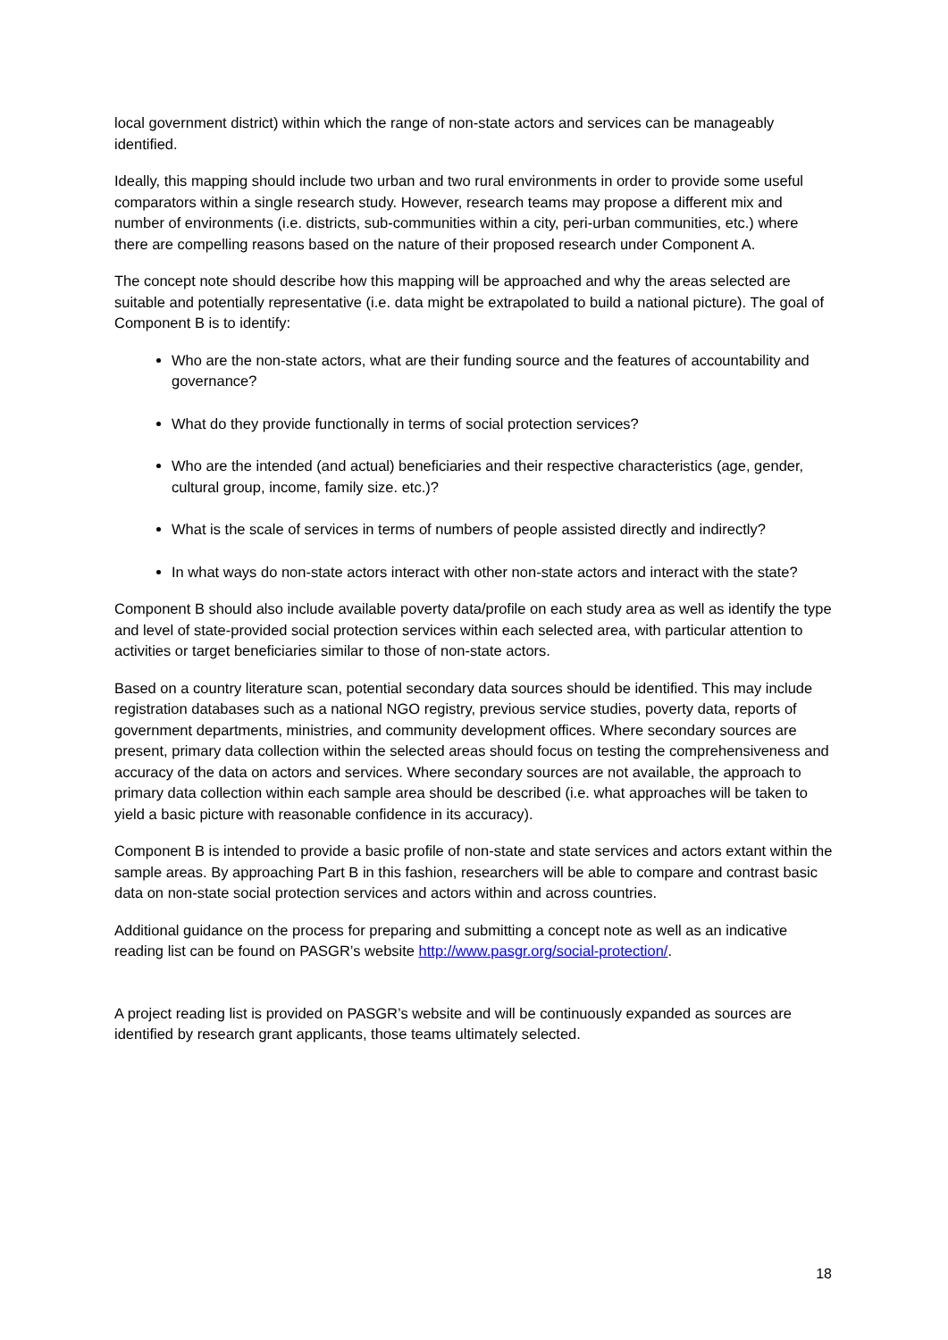local government district) within which the range of non-state actors and services can be manageably identified.
Ideally, this mapping should include two urban and two rural environments in order to provide some useful comparators within a single research study. However, research teams may propose a different mix and number of environments (i.e. districts, sub-communities within a city, peri-urban communities, etc.) where there are compelling reasons based on the nature of their proposed research under Component A.
The concept note should describe how this mapping will be approached and why the areas selected are suitable and potentially representative (i.e. data might be extrapolated to build a national picture). The goal of Component B is to identify:
Who are the non-state actors, what are their funding source and the features of accountability and governance?
What do they provide functionally in terms of social protection services?
Who are the intended (and actual) beneficiaries and their respective characteristics (age, gender, cultural group, income, family size. etc.)?
What is the scale of services in terms of numbers of people assisted directly and indirectly?
In what ways do non-state actors interact with other non-state actors and interact with the state?
Component B should also include available poverty data/profile on each study area as well as identify the type and level of state-provided social protection services within each selected area, with particular attention to activities or target beneficiaries similar to those of non-state actors.
Based on a country literature scan, potential secondary data sources should be identified. This may include registration databases such as a national NGO registry, previous service studies, poverty data, reports of government departments, ministries, and community development offices. Where secondary sources are present, primary data collection within the selected areas should focus on testing the comprehensiveness and accuracy of the data on actors and services. Where secondary sources are not available, the approach to primary data collection within each sample area should be described (i.e. what approaches will be taken to yield a basic picture with reasonable confidence in its accuracy).
Component B is intended to provide a basic profile of non-state and state services and actors extant within the sample areas. By approaching Part B in this fashion, researchers will be able to compare and contrast basic data on non-state social protection services and actors within and across countries.
Additional guidance on the process for preparing and submitting a concept note as well as an indicative reading list can be found on PASGR’s website http://www.pasgr.org/social-protection/.
A project reading list is provided on PASGR’s website and will be continuously expanded as sources are identified by research grant applicants, those teams ultimately selected.
18